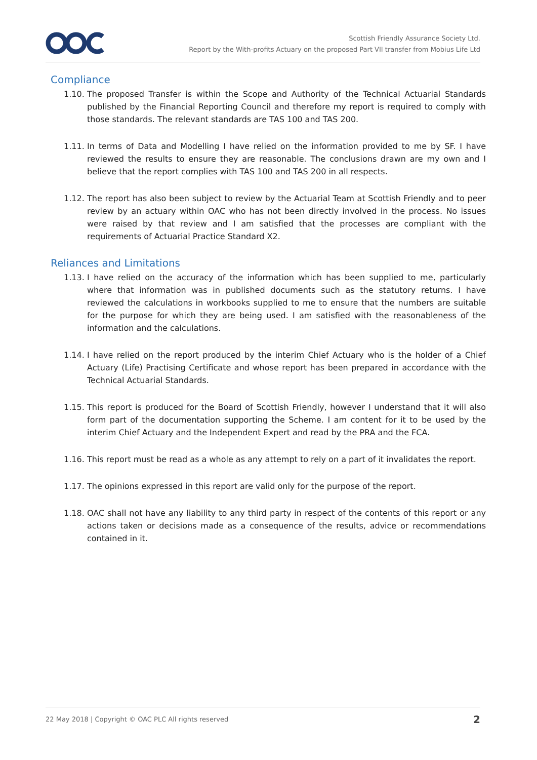Scottish Friendly Assurance Society Ltd.
Report by the With-profits Actuary on the proposed Part VII transfer from Mobius Life Ltd
Compliance
1.10. The proposed Transfer is within the Scope and Authority of the Technical Actuarial Standards published by the Financial Reporting Council and therefore my report is required to comply with those standards. The relevant standards are TAS 100 and TAS 200.
1.11. In terms of Data and Modelling I have relied on the information provided to me by SF. I have reviewed the results to ensure they are reasonable. The conclusions drawn are my own and I believe that the report complies with TAS 100 and TAS 200 in all respects.
1.12. The report has also been subject to review by the Actuarial Team at Scottish Friendly and to peer review by an actuary within OAC who has not been directly involved in the process. No issues were raised by that review and I am satisfied that the processes are compliant with the requirements of Actuarial Practice Standard X2.
Reliances and Limitations
1.13. I have relied on the accuracy of the information which has been supplied to me, particularly where that information was in published documents such as the statutory returns. I have reviewed the calculations in workbooks supplied to me to ensure that the numbers are suitable for the purpose for which they are being used. I am satisfied with the reasonableness of the information and the calculations.
1.14. I have relied on the report produced by the interim Chief Actuary who is the holder of a Chief Actuary (Life) Practising Certificate and whose report has been prepared in accordance with the Technical Actuarial Standards.
1.15. This report is produced for the Board of Scottish Friendly, however I understand that it will also form part of the documentation supporting the Scheme. I am content for it to be used by the interim Chief Actuary and the Independent Expert and read by the PRA and the FCA.
1.16. This report must be read as a whole as any attempt to rely on a part of it invalidates the report.
1.17. The opinions expressed in this report are valid only for the purpose of the report.
1.18. OAC shall not have any liability to any third party in respect of the contents of this report or any actions taken or decisions made as a consequence of the results, advice or recommendations contained in it.
22 May 2018 | Copyright © OAC PLC All rights reserved 2